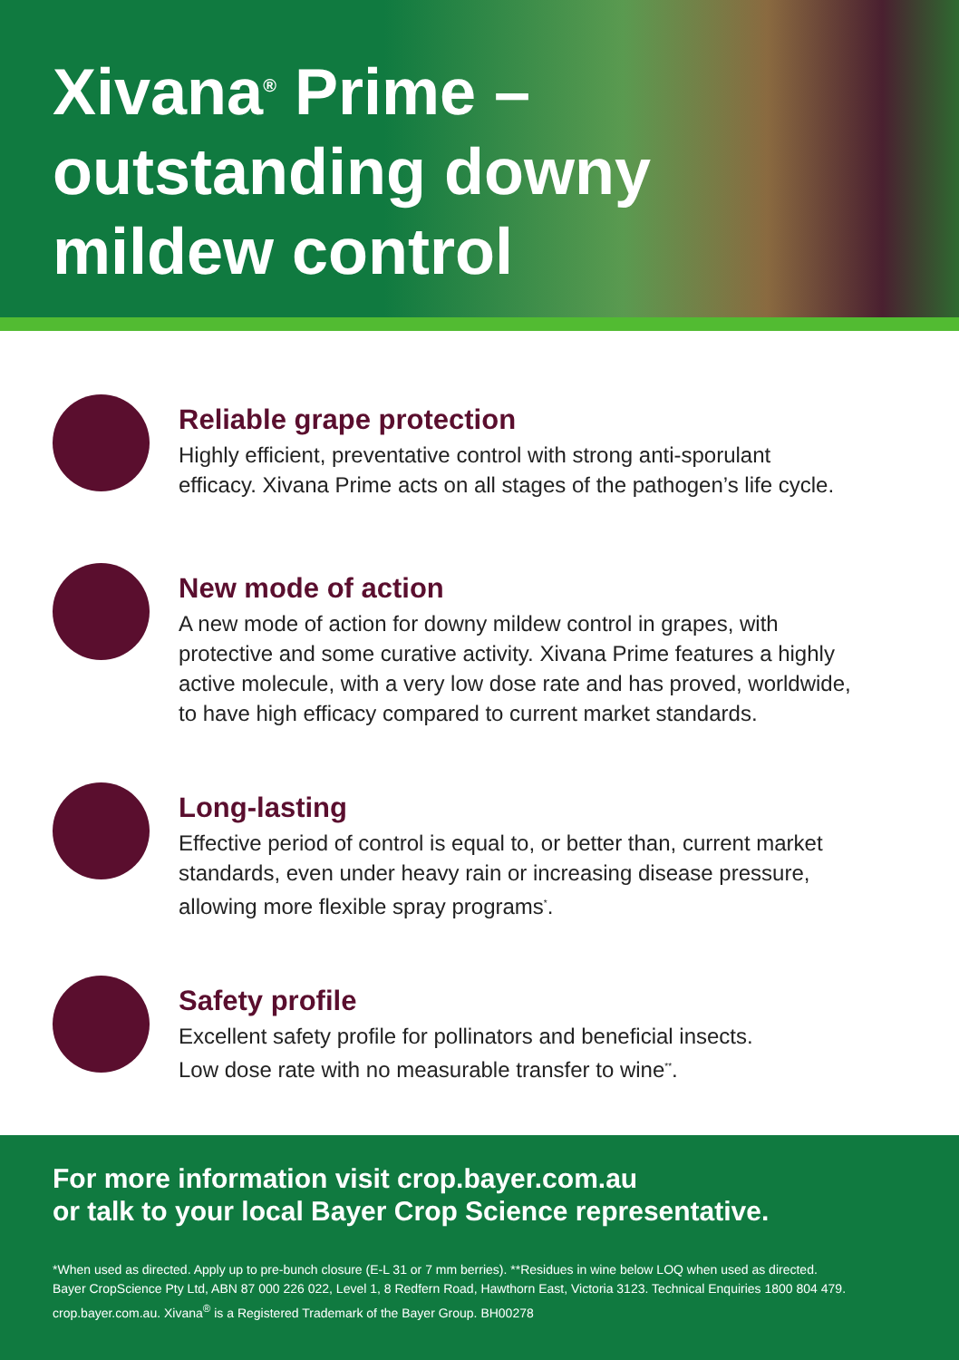Xivana<sup>®</sup> Prime –
outstanding downy
mildew control
Reliable grape protection
Highly efficient, preventative control with strong anti-sporulant
efficacy. Xivana Prime acts on all stages of the pathogen’s life cycle.
New mode of action
A new mode of action for downy mildew control in grapes, with
protective and some curative activity. Xivana Prime features a highly
active molecule, with a very low dose rate and has proved, worldwide,
to have high efficacy compared to current market standards.
Long-lasting
Effective period of control is equal to, or better than, current market
standards, even under heavy rain or increasing disease pressure,
allowing more flexible spray programs<sup>*</sup>.
Safety profile
Excellent safety profile for pollinators and beneficial insects.
Low dose rate with no measurable transfer to wine<sup>**</sup>.
For more information visit crop.bayer.com.au
or talk to your local Bayer Crop Science representative.
*When used as directed. Apply up to pre-bunch closure (E-L 31 or 7 mm berries). **Residues in wine below LOQ when used as directed.
Bayer CropScience Pty Ltd, ABN 87 000 226 022, Level 1, 8 Redfern Road, Hawthorn East, Victoria 3123. Technical Enquiries 1800 804 479.
crop.bayer.com.au. Xivana<sup>®</sup> is a Registered Trademark of the Bayer Group. BH00278